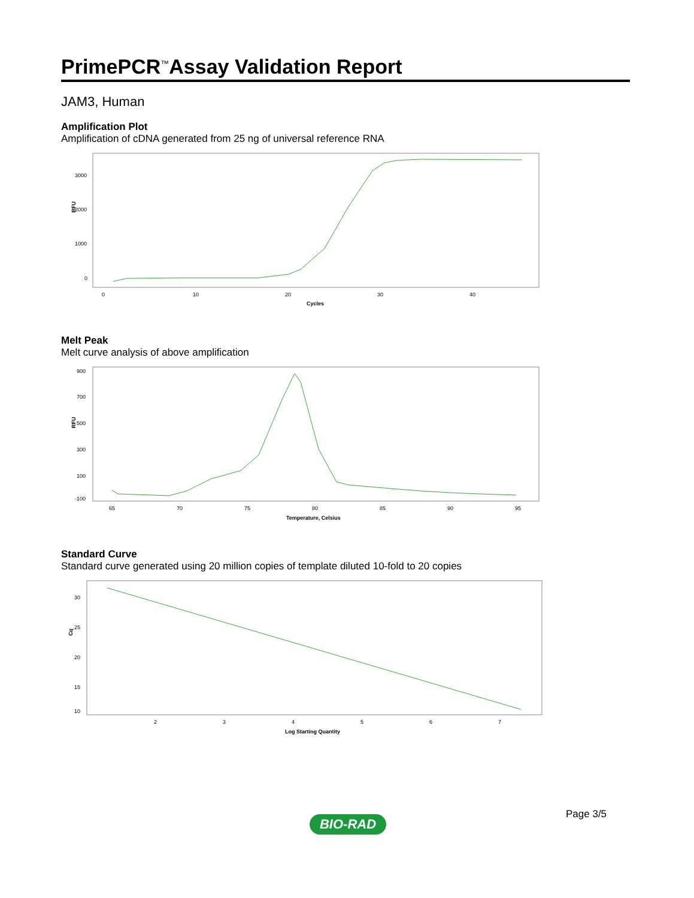PrimePCR<sup>™</sup>Assay Validation Report
JAM3, Human
Amplification Plot
Amplification of cDNA generated from 25 ng of universal reference RNA
RFU
3000
2000
1000
0
0
10
20
30
40
Cycles
Melt Peak
Melt curve analysis of above amplification
RFU
900
700
500
300
100
-100
65
70
75
80
85
90
95
Temperature, Celsius
Standard Curve
Standard curve generated using 20 million copies of template diluted 10-fold to 20 copies
Cq
30
25
20
15
10
2
3
4
5
6
7
Log Starting Quantity
Page 3/5
BIO-RAD